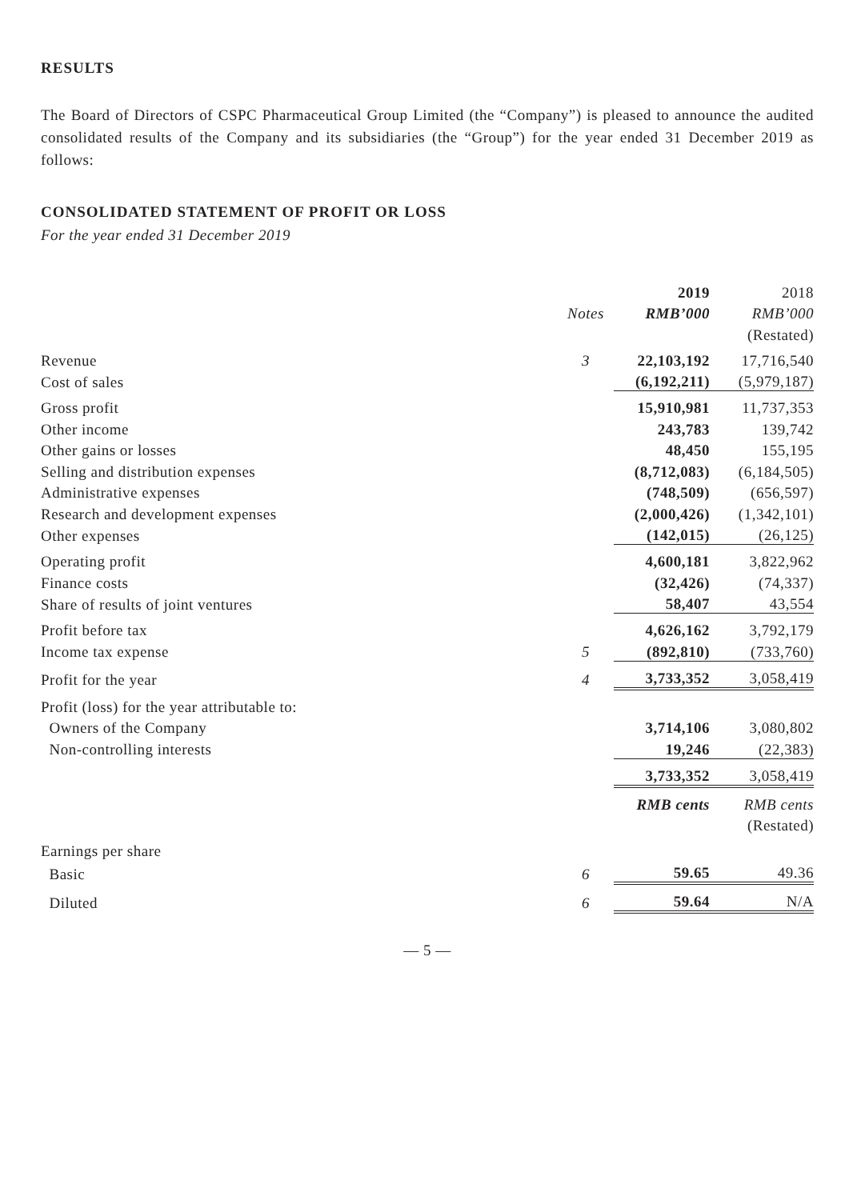RESULTS
The Board of Directors of CSPC Pharmaceutical Group Limited (the “Company”) is pleased to announce the audited consolidated results of the Company and its subsidiaries (the “Group”) for the year ended 31 December 2019 as follows:
CONSOLIDATED STATEMENT OF PROFIT OR LOSS
For the year ended 31 December 2019
| | | 2019 | 2018 |
| | Notes | RMB’000 | RMB’000 |
| | | | (Restated) |
| Revenue | 3 | 22,103,192 | 17,716,540 |
| Cost of sales | | (6,192,211) | (5,979,187) |
| Gross profit | | 15,910,981 | 11,737,353 |
| Other income | | 243,783 | 139,742 |
| Other gains or losses | | 48,450 | 155,195 |
| Selling and distribution expenses | | (8,712,083) | (6,184,505) |
| Administrative expenses | | (748,509) | (656,597) |
| Research and development expenses | | (2,000,426) | (1,342,101) |
| Other expenses | | (142,015) | (26,125) |
| Operating profit | | 4,600,181 | 3,822,962 |
| Finance costs | | (32,426) | (74,337) |
| Share of results of joint ventures | | 58,407 | 43,554 |
| Profit before tax | | 4,626,162 | 3,792,179 |
| Income tax expense | 5 | (892,810) | (733,760) |
| Profit for the year | 4 | 3,733,352 | 3,058,419 |
| Profit (loss) for the year attributable to: | | | |
| Owners of the Company | | 3,714,106 | 3,080,802 |
| Non-controlling interests | | 19,246 | (22,383) |
| | | 3,733,352 | 3,058,419 |
| | | RMB cents | RMB cents |
| | | | (Restated) |
| Earnings per share | | | |
| Basic | 6 | 59.65 | 49.36 |
| Diluted | 6 | 59.64 | N/A |
— 5 —